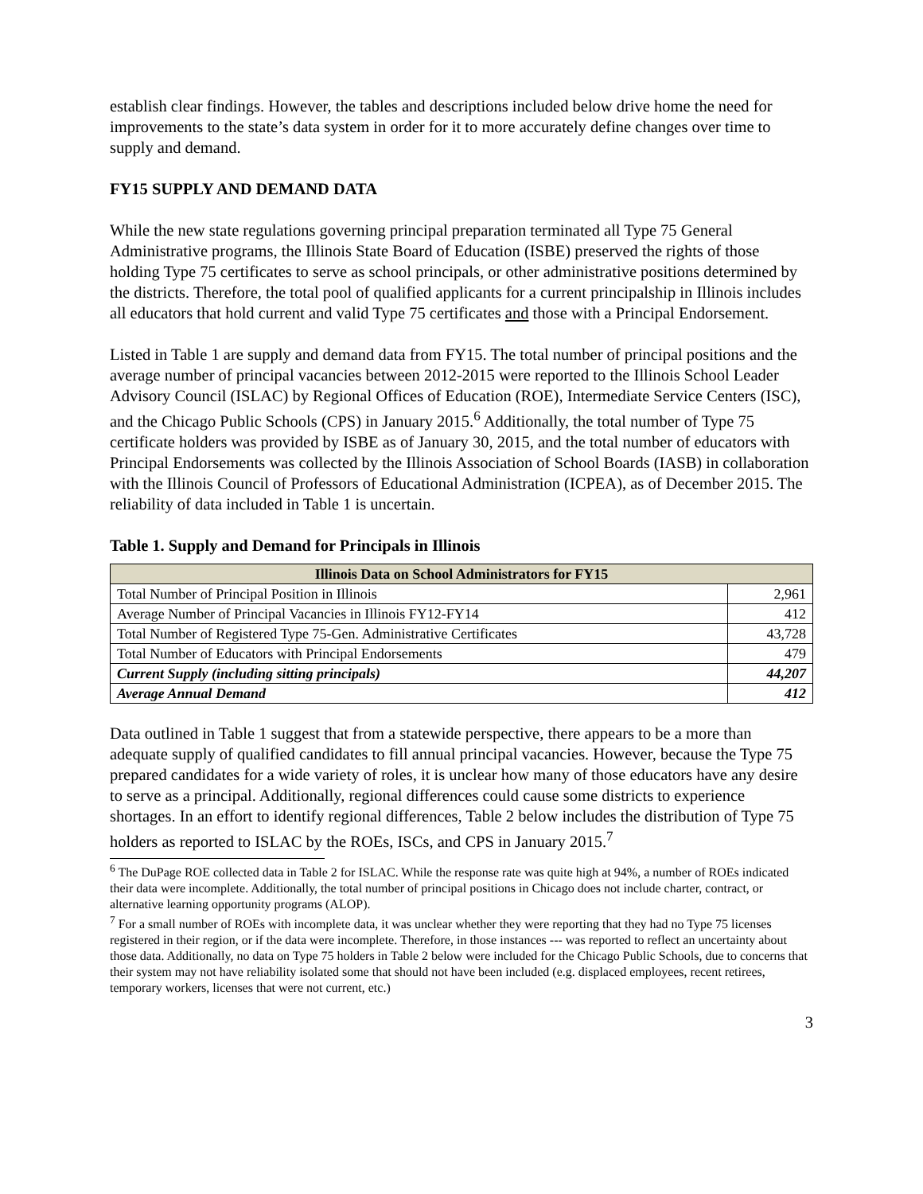establish clear findings. However, the tables and descriptions included below drive home the need for improvements to the state’s data system in order for it to more accurately define changes over time to supply and demand.
FY15 SUPPLY AND DEMAND DATA
While the new state regulations governing principal preparation terminated all Type 75 General Administrative programs, the Illinois State Board of Education (ISBE) preserved the rights of those holding Type 75 certificates to serve as school principals, or other administrative positions determined by the districts. Therefore, the total pool of qualified applicants for a current principalship in Illinois includes all educators that hold current and valid Type 75 certificates and those with a Principal Endorsement.
Listed in Table 1 are supply and demand data from FY15. The total number of principal positions and the average number of principal vacancies between 2012-2015 were reported to the Illinois School Leader Advisory Council (ISLAC) by Regional Offices of Education (ROE), Intermediate Service Centers (ISC), and the Chicago Public Schools (CPS) in January 2015.<sup>6</sup> Additionally, the total number of Type 75 certificate holders was provided by ISBE as of January 30, 2015, and the total number of educators with Principal Endorsements was collected by the Illinois Association of School Boards (IASB) in collaboration with the Illinois Council of Professors of Educational Administration (ICPEA), as of December 2015. The reliability of data included in Table 1 is uncertain.
Table 1. Supply and Demand for Principals in Illinois
| Illinois Data on School Administrators for FY15 | |
| --- | --- |
| Total Number of Principal Position in Illinois | 2,961 |
| Average Number of Principal Vacancies in Illinois FY12-FY14 | 412 |
| Total Number of Registered Type 75-Gen. Administrative Certificates | 43,728 |
| Total Number of Educators with Principal Endorsements | 479 |
| Current Supply (including sitting principals) | 44,207 |
| Average Annual Demand | 412 |
Data outlined in Table 1 suggest that from a statewide perspective, there appears to be a more than adequate supply of qualified candidates to fill annual principal vacancies. However, because the Type 75 prepared candidates for a wide variety of roles, it is unclear how many of those educators have any desire to serve as a principal. Additionally, regional differences could cause some districts to experience shortages. In an effort to identify regional differences, Table 2 below includes the distribution of Type 75 holders as reported to ISLAC by the ROEs, ISCs, and CPS in January 2015.<sup>7</sup>
<sup>6</sup> The DuPage ROE collected data in Table 2 for ISLAC. While the response rate was quite high at 94%, a number of ROEs indicated their data were incomplete. Additionally, the total number of principal positions in Chicago does not include charter, contract, or alternative learning opportunity programs (ALOP).
<sup>7</sup> For a small number of ROEs with incomplete data, it was unclear whether they were reporting that they had no Type 75 licenses registered in their region, or if the data were incomplete. Therefore, in those instances --- was reported to reflect an uncertainty about those data. Additionally, no data on Type 75 holders in Table 2 below were included for the Chicago Public Schools, due to concerns that their system may not have reliability isolated some that should not have been included (e.g. displaced employees, recent retirees, temporary workers, licenses that were not current, etc.)
3